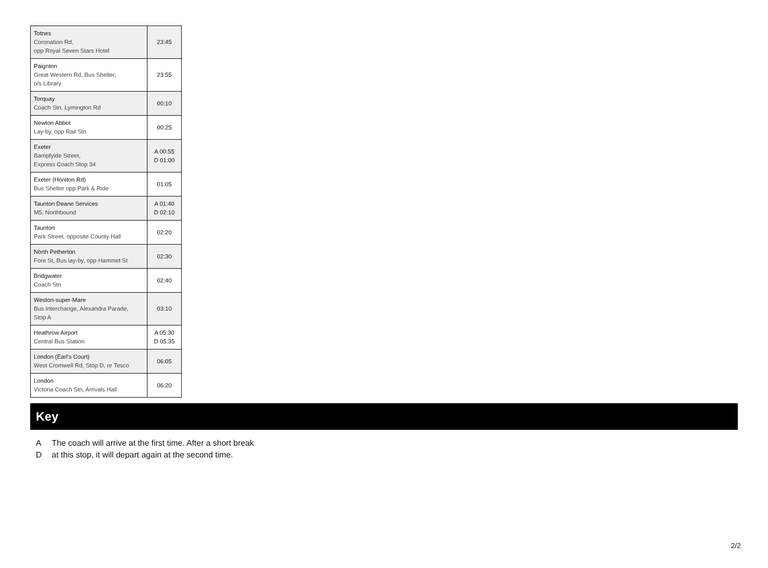| Totnes Coronation Rd, opp Royal Seven Stars Hotel | 23:45 |
| Paignton Great Western Rd, Bus Shelter, o/s Library | 23:55 |
| Torquay Coach Stn, Lymington Rd | 00:10 |
| Newton Abbot Lay-by, opp Rail Stn | 00:25 |
| Exeter Bampfylde Street, Express Coach Stop 34 | A 00:55 D 01:00 |
| Exeter (Honiton Rd) Bus Shelter opp Park & Ride | 01:05 |
| Taunton Deane Services M5, Northbound | A 01:40 D 02:10 |
| Taunton Park Street, opposite County Hall | 02:20 |
| North Petherton Fore St, Bus lay-by, opp Hammet St | 02:30 |
| Bridgwater Coach Stn | 02:40 |
| Weston-super-Mare Bus Interchange, Alexandra Parade, Stop A | 03:10 |
| Heathrow Airport Central Bus Station | A 05:30 D 05:35 |
| London (Earl's Court) West Cromwell Rd, Stop D, nr Tesco | 06:05 |
| London Victoria Coach Stn, Arrivals Hall | 06:20 |
Key
A The coach will arrive at the first time. After a short break
Dat this stop, it will depart again at the second time.
2/2